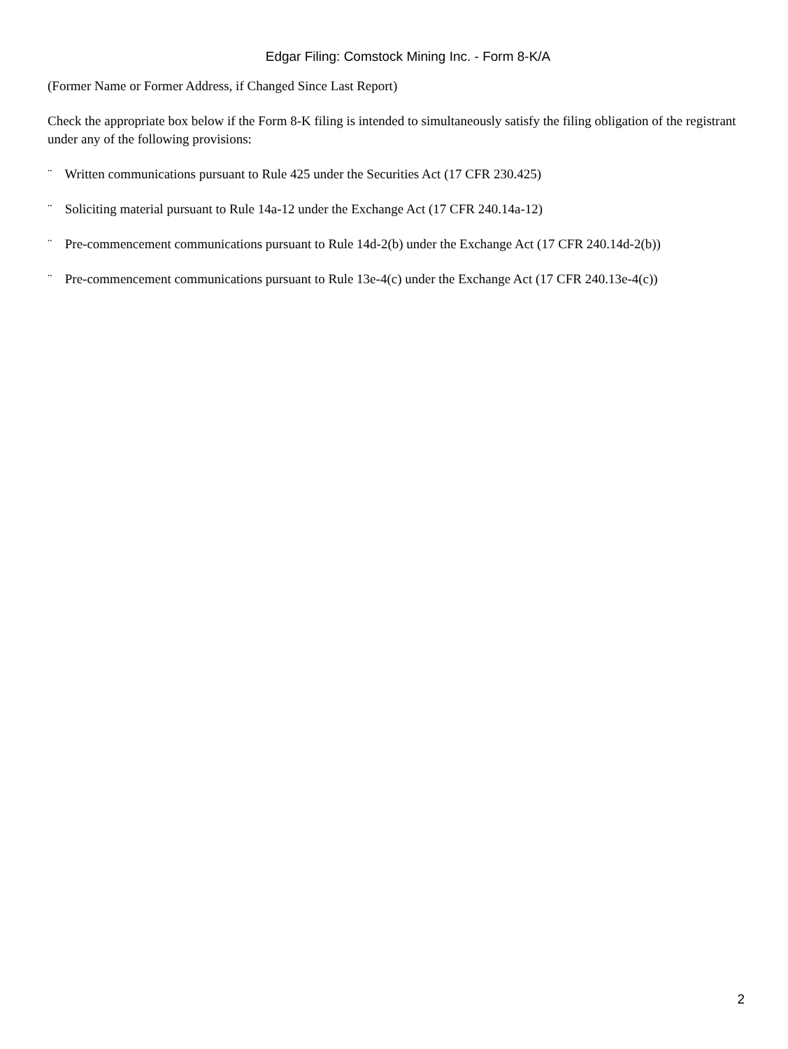Edgar Filing: Comstock Mining Inc. - Form 8-K/A
(Former Name or Former Address, if Changed Since Last Report)
Check the appropriate box below if the Form 8-K filing is intended to simultaneously satisfy the filing obligation of the registrant under any of the following provisions:
¨ Written communications pursuant to Rule 425 under the Securities Act (17 CFR 230.425)
¨ Soliciting material pursuant to Rule 14a-12 under the Exchange Act (17 CFR 240.14a-12)
¨ Pre-commencement communications pursuant to Rule 14d-2(b) under the Exchange Act (17 CFR 240.14d-2(b))
¨ Pre-commencement communications pursuant to Rule 13e-4(c) under the Exchange Act (17 CFR 240.13e-4(c))
2